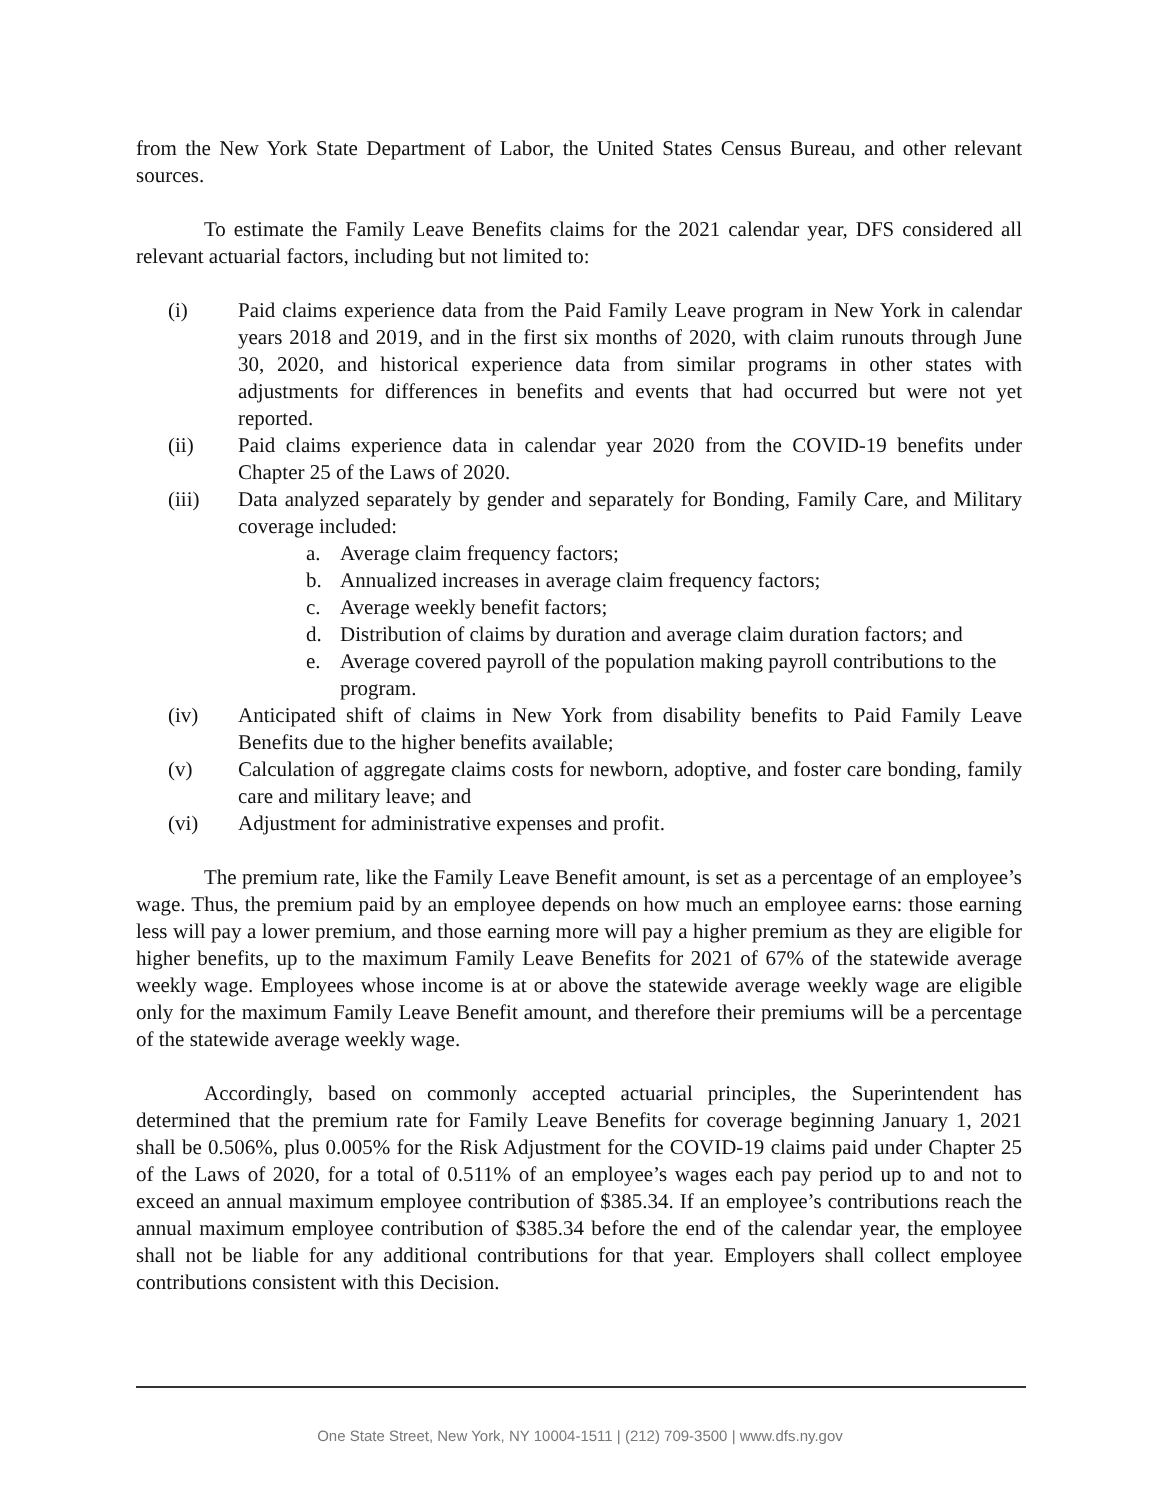from the New York State Department of Labor, the United States Census Bureau, and other relevant sources.
To estimate the Family Leave Benefits claims for the 2021 calendar year, DFS considered all relevant actuarial factors, including but not limited to:
(i) Paid claims experience data from the Paid Family Leave program in New York in calendar years 2018 and 2019, and in the first six months of 2020, with claim runouts through June 30, 2020, and historical experience data from similar programs in other states with adjustments for differences in benefits and events that had occurred but were not yet reported.
(ii) Paid claims experience data in calendar year 2020 from the COVID-19 benefits under Chapter 25 of the Laws of 2020.
(iii) Data analyzed separately by gender and separately for Bonding, Family Care, and Military coverage included:
a. Average claim frequency factors;
b. Annualized increases in average claim frequency factors;
c. Average weekly benefit factors;
d. Distribution of claims by duration and average claim duration factors; and
e. Average covered payroll of the population making payroll contributions to the program.
(iv) Anticipated shift of claims in New York from disability benefits to Paid Family Leave Benefits due to the higher benefits available;
(v) Calculation of aggregate claims costs for newborn, adoptive, and foster care bonding, family care and military leave; and
(vi) Adjustment for administrative expenses and profit.
The premium rate, like the Family Leave Benefit amount, is set as a percentage of an employee’s wage. Thus, the premium paid by an employee depends on how much an employee earns: those earning less will pay a lower premium, and those earning more will pay a higher premium as they are eligible for higher benefits, up to the maximum Family Leave Benefits for 2021 of 67% of the statewide average weekly wage. Employees whose income is at or above the statewide average weekly wage are eligible only for the maximum Family Leave Benefit amount, and therefore their premiums will be a percentage of the statewide average weekly wage.
Accordingly, based on commonly accepted actuarial principles, the Superintendent has determined that the premium rate for Family Leave Benefits for coverage beginning January 1, 2021 shall be 0.506%, plus 0.005% for the Risk Adjustment for the COVID-19 claims paid under Chapter 25 of the Laws of 2020, for a total of 0.511% of an employee’s wages each pay period up to and not to exceed an annual maximum employee contribution of $385.34. If an employee’s contributions reach the annual maximum employee contribution of $385.34 before the end of the calendar year, the employee shall not be liable for any additional contributions for that year. Employers shall collect employee contributions consistent with this Decision.
One State Street, New York, NY 10004-1511 | (212) 709-3500 | www.dfs.ny.gov